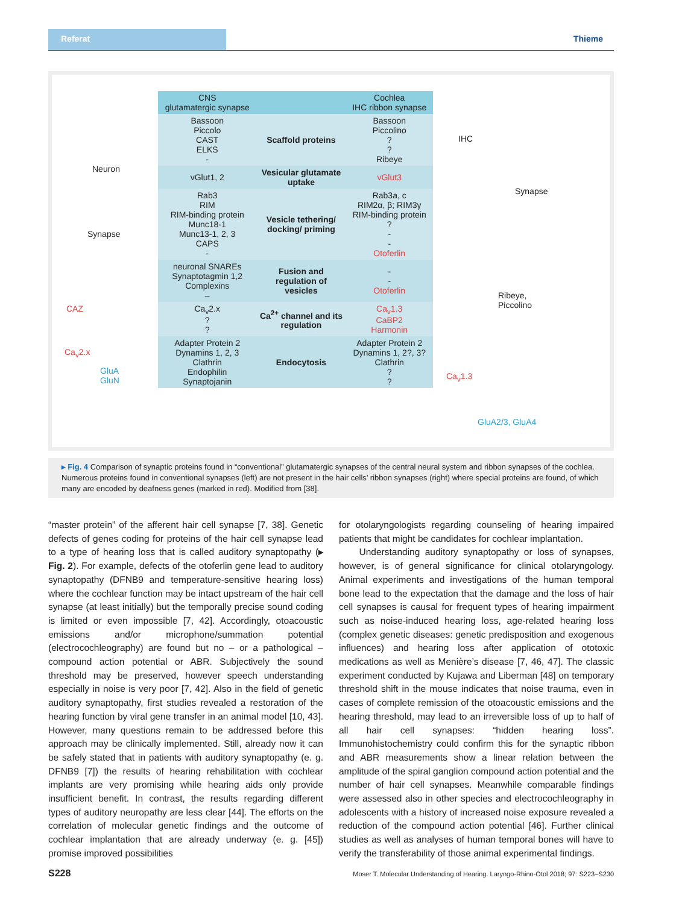Referat
Thieme
Neuron
Synapse
CAZ
Ca<sub>v</sub>2.x
GluA
GluN
| CNS glutamatergic synapse | | Cochlea IHC ribbon synapse |
| --- | --- | --- |
| Bassoon Piccolo CAST ELKS - | Scaffold proteins | Bassoon Piccolino ? ? Ribeye |
| vGlut1, 2 | Vesicular glutamate uptake | vGlut3 |
| Rab3 RIM RIM-binding protein Munc18-1 Munc13-1, 2, 3 CAPS - | Vesicle tethering/ docking/ priming | Rab3a, c RIM2α, β; RIM3γ RIM-binding protein ? - - Otoferlin |
| neuronal SNAREs Synaptotagmin 1,2 Complexins – | Fusion and regulation of vesicles | - - Otoferlin |
| Ca<sub>v</sub>2.x ? ? | Ca<sup>2+</sup> channel and its regulation | Ca<sub>v</sub>1.3 CaBP2 Harmonin |
| Adapter Protein 2 Dynamins 1, 2, 3 Clathrin Endophilin Synaptojanin | Endocytosis | Adapter Protein 2 Dynamins 1, 2?, 3? Clathrin ? ? |
IHC
Synapse
Ribeye,
Piccolino
Ca<sub>v</sub>1.3
GluA2/3, GluA4
▸ Fig. 4 Comparison of synaptic proteins found in “conventional” glutamatergic synapses of the central neural system and ribbon synapses of the cochlea. Numerous proteins found in conventional synapses (left) are not present in the hair cells’ ribbon synapses (right) where special proteins are found, of which many are encoded by deafness genes (marked in red). Modified from [38].
“master protein” of the afferent hair cell synapse [7, 38]. Genetic defects of genes coding for proteins of the hair cell synapse lead to a type of hearing loss that is called auditory synaptopathy (▸ Fig. 2). For example, defects of the otoferlin gene lead to auditory synaptopathy (DFNB9 and temperature-sensitive hearing loss) where the cochlear function may be intact upstream of the hair cell synapse (at least initially) but the temporally precise sound coding is limited or even impossible [7, 42]. Accordingly, otoacoustic emissions and/or microphone/summation potential (electrocochleography) are found but no – or a pathological – compound action potential or ABR. Subjectively the sound threshold may be preserved, however speech understanding especially in noise is very poor [7, 42]. Also in the field of genetic auditory synaptopathy, first studies revealed a restoration of the hearing function by viral gene transfer in an animal model [10, 43]. However, many questions remain to be addressed before this approach may be clinically implemented. Still, already now it can be safely stated that in patients with auditory synaptopathy (e. g. DFNB9 [7]) the results of hearing rehabilitation with cochlear implants are very promising while hearing aids only provide insufficient benefit. In contrast, the results regarding different types of auditory neuropathy are less clear [44]. The efforts on the correlation of molecular genetic findings and the outcome of cochlear implantation that are already underway (e. g. [45]) promise improved possibilities
for otolaryngologists regarding counseling of hearing impaired patients that might be candidates for cochlear implantation.
Understanding auditory synaptopathy or loss of synapses, however, is of general significance for clinical otolaryngology. Animal experiments and investigations of the human temporal bone lead to the expectation that the damage and the loss of hair cell synapses is causal for frequent types of hearing impairment such as noise-induced hearing loss, age-related hearing loss (complex genetic diseases: genetic predisposition and exogenous influences) and hearing loss after application of ototoxic medications as well as Menière’s disease [7, 46, 47]. The classic experiment conducted by Kujawa and Liberman [48] on temporary threshold shift in the mouse indicates that noise trauma, even in cases of complete remission of the otoacoustic emissions and the hearing threshold, may lead to an irreversible loss of up to half of all hair cell synapses: “hidden hearing loss”. Immunohistochemistry could confirm this for the synaptic ribbon and ABR measurements show a linear relation between the amplitude of the spiral ganglion compound action potential and the number of hair cell synapses. Meanwhile comparable findings were assessed also in other species and electrocochleography in adolescents with a history of increased noise exposure revealed a reduction of the compound action potential [46]. Further clinical studies as well as analyses of human temporal bones will have to verify the transferability of those animal experimental findings.
S228 Moser T. Molecular Understanding of Hearing. Laryngo-Rhino-Otol 2018; 97: S223–S230